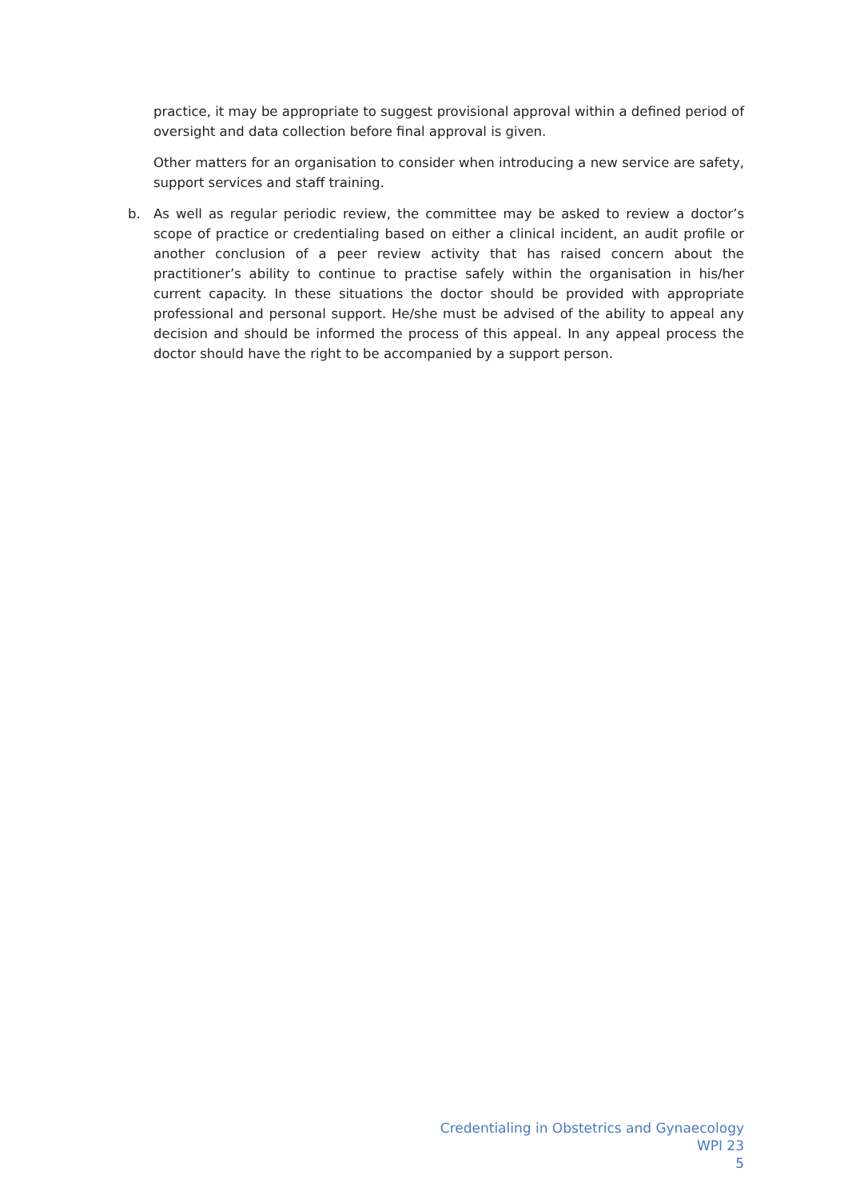practice, it may be appropriate to suggest provisional approval within a defined period of oversight and data collection before final approval is given.
Other matters for an organisation to consider when introducing a new service are safety, support services and staff training.
b.
As well as regular periodic review, the committee may be asked to review a doctor’s scope of practice or credentialing based on either a clinical incident, an audit profile or another conclusion of a peer review activity that has raised concern about the practitioner’s ability to continue to practise safely within the organisation in his/her current capacity. In these situations the doctor should be provided with appropriate professional and personal support. He/she must be advised of the ability to appeal any decision and should be informed the process of this appeal. In any appeal process the doctor should have the right to be accompanied by a support person.
Credentialing in Obstetrics and Gynaecology
WPI 23
5